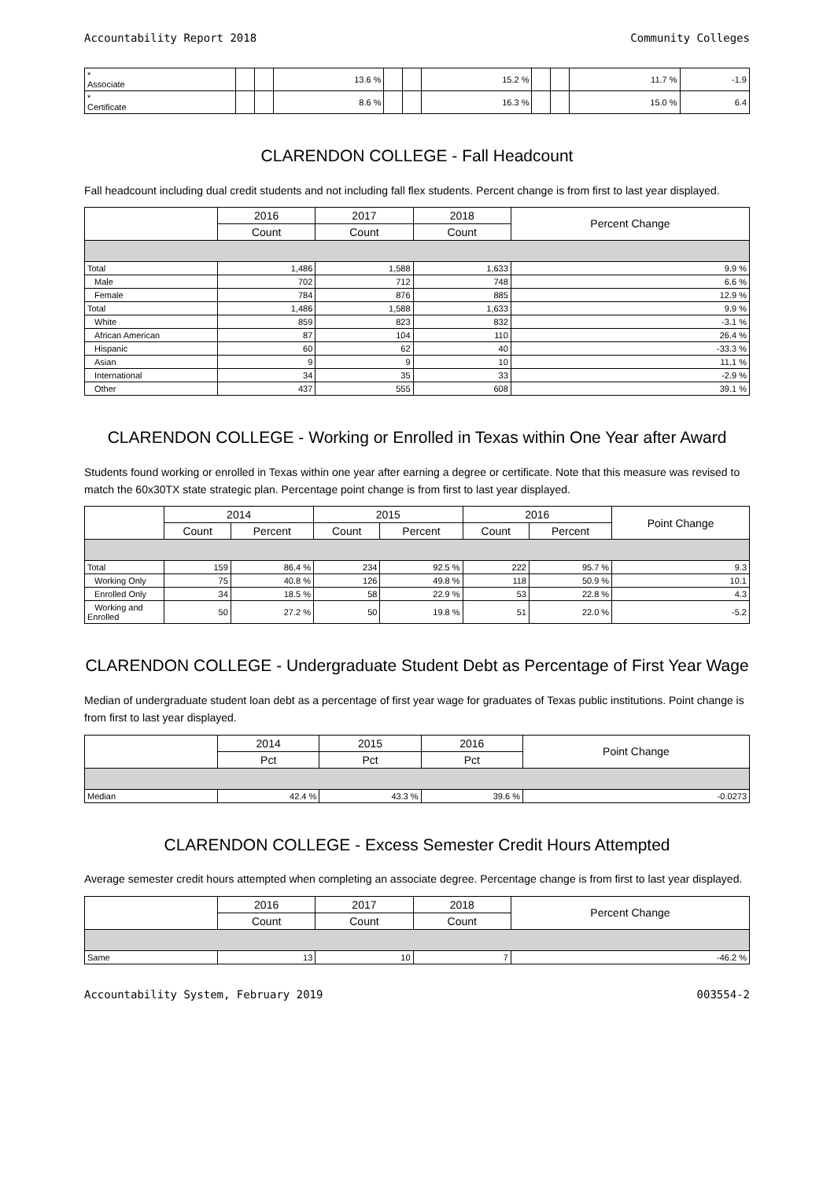Accountability Report 2018 Community Colleges
| * Associate | | | 13.6 % | | | 15.2 % | | | 11.7 % | -1.9 |
| * Certificate | | | 8.6 % | | | 16.3 % | | | 15.0 % | 6.4 |
CLARENDON COLLEGE - Fall Headcount
Fall headcount including dual credit students and not including fall flex students. Percent change is from first to last year displayed.
| | 2016 | 2017 | 2018 | Percent Change |
| --- | --- | --- | --- | --- |
| | Count | Count | Count | |
| Total | 1,486 | 1,588 | 1,633 | 9.9 % |
| Male | 702 | 712 | 748 | 6.6 % |
| Female | 784 | 876 | 885 | 12.9 % |
| Total | 1,486 | 1,588 | 1,633 | 9.9 % |
| White | 859 | 823 | 832 | -3.1 % |
| African American | 87 | 104 | 110 | 26.4 % |
| Hispanic | 60 | 62 | 40 | -33.3 % |
| Asian | 9 | 9 | 10 | 11.1 % |
| International | 34 | 35 | 33 | -2.9 % |
| Other | 437 | 555 | 608 | 39.1 % |
CLARENDON COLLEGE - Working or Enrolled in Texas within One Year after Award
Students found working or enrolled in Texas within one year after earning a degree or certificate. Note that this measure was revised to match the 60x30TX state strategic plan. Percentage point change is from first to last year displayed.
| | 2014 | | 2015 | | 2016 | | Point Change |
| --- | --- | --- | --- | --- | --- | --- | --- |
| | Count | Percent | Count | Percent | Count | Percent | |
| Total | 159 | 86.4 % | 234 | 92.5 % | 222 | 95.7 % | 9.3 |
| Working Only | 75 | 40.8 % | 126 | 49.8 % | 118 | 50.9 % | 10.1 |
| Enrolled Only | 34 | 18.5 % | 58 | 22.9 % | 53 | 22.8 % | 4.3 |
| Working and Enrolled | 50 | 27.2 % | 50 | 19.8 % | 51 | 22.0 % | -5.2 |
CLARENDON COLLEGE - Undergraduate Student Debt as Percentage of First Year Wage
Median of undergraduate student loan debt as a percentage of first year wage for graduates of Texas public institutions. Point change is from first to last year displayed.
| | 2014 | 2015 | 2016 | Point Change |
| --- | --- | --- | --- | --- |
| | Pct | Pct | Pct | |
| Median | 42.4 % | 43.3 % | 39.6 % | -0.0273 |
CLARENDON COLLEGE - Excess Semester Credit Hours Attempted
Average semester credit hours attempted when completing an associate degree. Percentage change is from first to last year displayed.
| | 2016 | 2017 | 2018 | Percent Change |
| --- | --- | --- | --- | --- |
| | Count | Count | Count | |
| Same | 13 | 10 | 7 | -46.2 % |
Accountability System, February 2019 003554-2